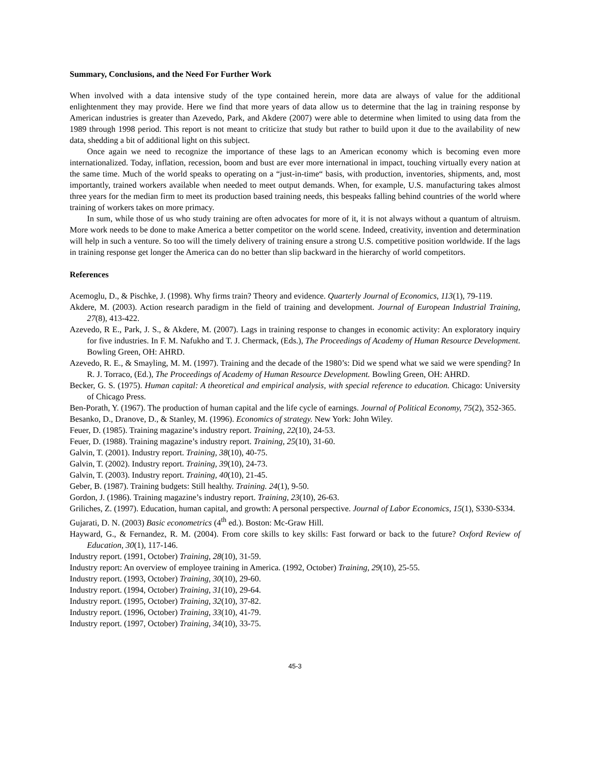Summary, Conclusions, and the Need For Further Work
When involved with a data intensive study of the type contained herein, more data are always of value for the additional enlightenment they may provide. Here we find that more years of data allow us to determine that the lag in training response by American industries is greater than Azevedo, Park, and Akdere (2007) were able to determine when limited to using data from the 1989 through 1998 period. This report is not meant to criticize that study but rather to build upon it due to the availability of new data, shedding a bit of additional light on this subject.
Once again we need to recognize the importance of these lags to an American economy which is becoming even more internationalized. Today, inflation, recession, boom and bust are ever more international in impact, touching virtually every nation at the same time. Much of the world speaks to operating on a “just-in-time“ basis, with production, inventories, shipments, and, most importantly, trained workers available when needed to meet output demands. When, for example, U.S. manufacturing takes almost three years for the median firm to meet its production based training needs, this bespeaks falling behind countries of the world where training of workers takes on more primacy.
In sum, while those of us who study training are often advocates for more of it, it is not always without a quantum of altruism. More work needs to be done to make America a better competitor on the world scene. Indeed, creativity, invention and determination will help in such a venture. So too will the timely delivery of training ensure a strong U.S. competitive position worldwide. If the lags in training response get longer the America can do no better than slip backward in the hierarchy of world competitors.
References
Acemoglu, D., & Pischke, J. (1998). Why firms train? Theory and evidence. Quarterly Journal of Economics, 113(1), 79-119.
Akdere, M. (2003). Action research paradigm in the field of training and development. Journal of European Industrial Training, 27(8), 413-422.
Azevedo, R E., Park, J. S., & Akdere, M. (2007). Lags in training response to changes in economic activity: An exploratory inquiry for five industries. In F. M. Nafukho and T. J. Chermack, (Eds.), The Proceedings of Academy of Human Resource Development. Bowling Green, OH: AHRD.
Azevedo, R. E., & Smayling, M. M. (1997). Training and the decade of the 1980’s: Did we spend what we said we were spending? In R. J. Torraco, (Ed.), The Proceedings of Academy of Human Resource Development. Bowling Green, OH: AHRD.
Becker, G. S. (1975). Human capital: A theoretical and empirical analysis, with special reference to education. Chicago: University of Chicago Press.
Ben-Porath, Y. (1967). The production of human capital and the life cycle of earnings. Journal of Political Economy, 75(2), 352-365.
Besanko, D., Dranove, D., & Stanley, M. (1996). Economics of strategy. New York: John Wiley.
Feuer, D. (1985). Training magazine’s industry report. Training, 22(10), 24-53.
Feuer, D. (1988). Training magazine’s industry report. Training, 25(10), 31-60.
Galvin, T. (2001). Industry report. Training, 38(10), 40-75.
Galvin, T. (2002). Industry report. Training, 39(10), 24-73.
Galvin, T. (2003). Industry report. Training, 40(10), 21-45.
Geber, B. (1987). Training budgets: Still healthy. Training. 24(1), 9-50.
Gordon, J. (1986). Training magazine’s industry report. Training, 23(10), 26-63.
Griliches, Z. (1997). Education, human capital, and growth: A personal perspective. Journal of Labor Economics, 15(1), S330-S334.
Gujarati, D. N. (2003) Basic econometrics (4<sup>th</sup> ed.). Boston: Mc-Graw Hill.
Hayward, G., & Fernandez, R. M. (2004). From core skills to key skills: Fast forward or back to the future? Oxford Review of Education, 30(1), 117-146.
Industry report. (1991, October) Training, 28(10), 31-59.
Industry report: An overview of employee training in America. (1992, October) Training, 29(10), 25-55.
Industry report. (1993, October) Training, 30(10), 29-60.
Industry report. (1994, October) Training, 31(10), 29-64.
Industry report. (1995, October) Training, 32(10), 37-82.
Industry report. (1996, October) Training, 33(10), 41-79.
Industry report. (1997, October) Training, 34(10), 33-75.
45-3